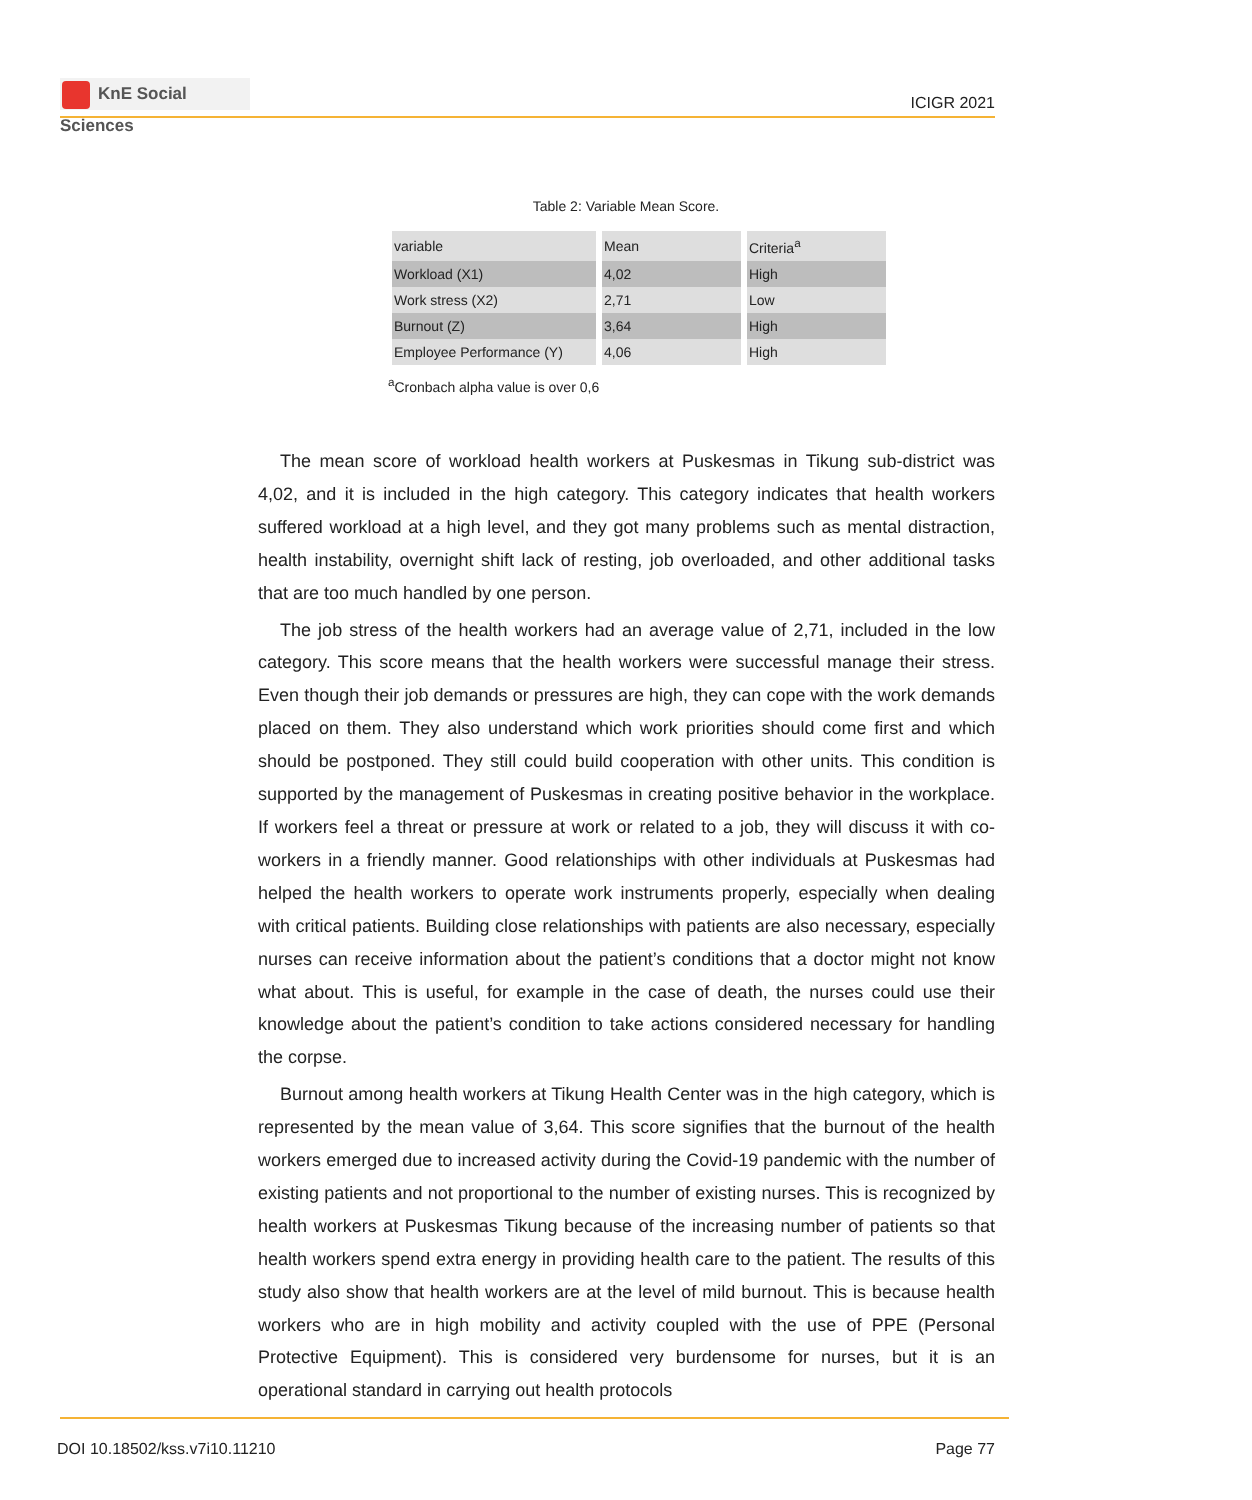KnE Social Sciences
ICIGR 2021
Table 2: Variable Mean Score.
| variable | Mean | Criteria<sup>a</sup> |
| Workload (X1) | 4,02 | High |
| Work stress (X2) | 2,71 | Low |
| Burnout (Z) | 3,64 | High |
| Employee Performance (Y) | 4,06 | High |
<sup>a</sup> Cronbach alpha value is over 0,6
The mean score of workload health workers at Puskesmas in Tikung sub-district was 4,02, and it is included in the high category. This category indicates that health workers suffered workload at a high level, and they got many problems such as mental distraction, health instability, overnight shift lack of resting, job overloaded, and other additional tasks that are too much handled by one person.
The job stress of the health workers had an average value of 2,71, included in the low category. This score means that the health workers were successful manage their stress. Even though their job demands or pressures are high, they can cope with the work demands placed on them. They also understand which work priorities should come first and which should be postponed. They still could build cooperation with other units. This condition is supported by the management of Puskesmas in creating positive behavior in the workplace. If workers feel a threat or pressure at work or related to a job, they will discuss it with co-workers in a friendly manner. Good relationships with other individuals at Puskesmas had helped the health workers to operate work instruments properly, especially when dealing with critical patients. Building close relationships with patients are also necessary, especially nurses can receive information about the patient’s conditions that a doctor might not know what about. This is useful, for example in the case of death, the nurses could use their knowledge about the patient’s condition to take actions considered necessary for handling the corpse.
Burnout among health workers at Tikung Health Center was in the high category, which is represented by the mean value of 3,64. This score signifies that the burnout of the health workers emerged due to increased activity during the Covid-19 pandemic with the number of existing patients and not proportional to the number of existing nurses. This is recognized by health workers at Puskesmas Tikung because of the increasing number of patients so that health workers spend extra energy in providing health care to the patient. The results of this study also show that health workers are at the level of mild burnout. This is because health workers who are in high mobility and activity coupled with the use of PPE (Personal Protective Equipment). This is considered very burdensome for nurses, but it is an operational standard in carrying out health protocols
DOI 10.18502/kss.v7i10.11210 Page 77